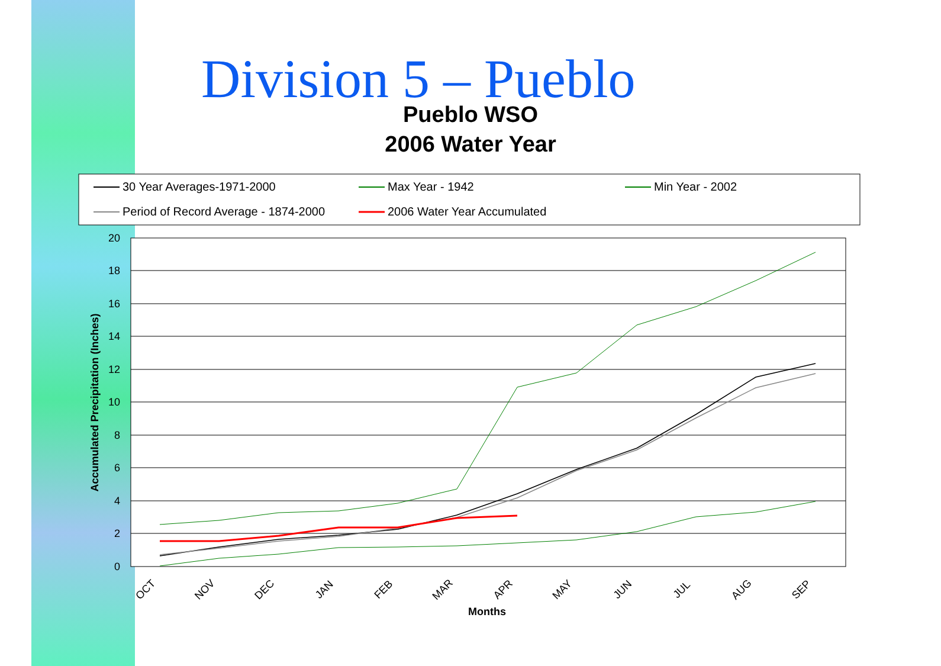Division 5 – Pueblo
Pueblo WSO
2006 Water Year
30 Year Averages-1971-2000
Max Year - 1942
Min Year - 2002
Period of Record Average - 1874-2000
2006 Water Year Accumulated
20
18
16
14
12
10
8
6
4
2
0
Accumulated Precipitation (Inches)
OCT
NOV
DEC
JAN
FEB
MAR
APR
MAY
JUN
JUL
AUG
SEP
Months